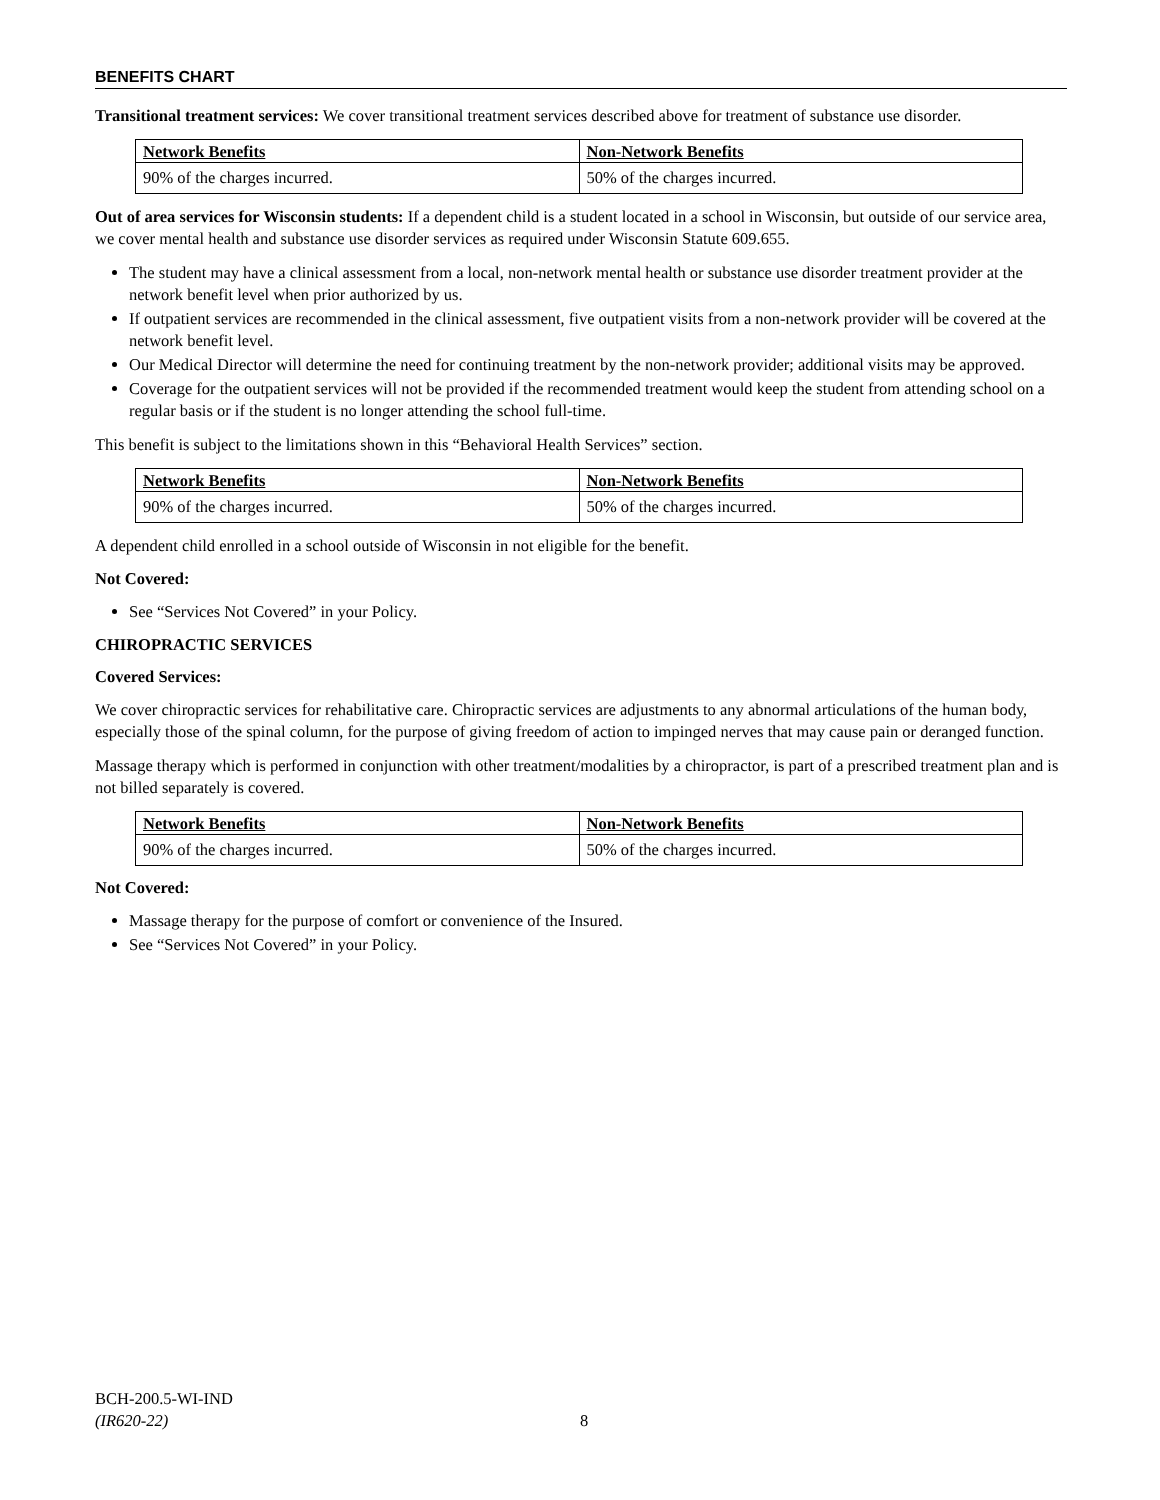BENEFITS CHART
Transitional treatment services: We cover transitional treatment services described above for treatment of substance use disorder.
| Network Benefits | Non-Network Benefits |
| --- | --- |
| 90% of the charges incurred. | 50% of the charges incurred. |
Out of area services for Wisconsin students: If a dependent child is a student located in a school in Wisconsin, but outside of our service area, we cover mental health and substance use disorder services as required under Wisconsin Statute 609.655.
The student may have a clinical assessment from a local, non-network mental health or substance use disorder treatment provider at the network benefit level when prior authorized by us.
If outpatient services are recommended in the clinical assessment, five outpatient visits from a non-network provider will be covered at the network benefit level.
Our Medical Director will determine the need for continuing treatment by the non-network provider; additional visits may be approved.
Coverage for the outpatient services will not be provided if the recommended treatment would keep the student from attending school on a regular basis or if the student is no longer attending the school full-time.
This benefit is subject to the limitations shown in this “Behavioral Health Services” section.
| Network Benefits | Non-Network Benefits |
| --- | --- |
| 90% of the charges incurred. | 50% of the charges incurred. |
A dependent child enrolled in a school outside of Wisconsin in not eligible for the benefit.
Not Covered:
See “Services Not Covered” in your Policy.
CHIROPRACTIC SERVICES
Covered Services:
We cover chiropractic services for rehabilitative care. Chiropractic services are adjustments to any abnormal articulations of the human body, especially those of the spinal column, for the purpose of giving freedom of action to impinged nerves that may cause pain or deranged function.
Massage therapy which is performed in conjunction with other treatment/modalities by a chiropractor, is part of a prescribed treatment plan and is not billed separately is covered.
| Network Benefits | Non-Network Benefits |
| --- | --- |
| 90% of the charges incurred. | 50% of the charges incurred. |
Not Covered:
Massage therapy for the purpose of comfort or convenience of the Insured.
See “Services Not Covered” in your Policy.
BCH-200.5-WI-IND
(IR620-22)
8